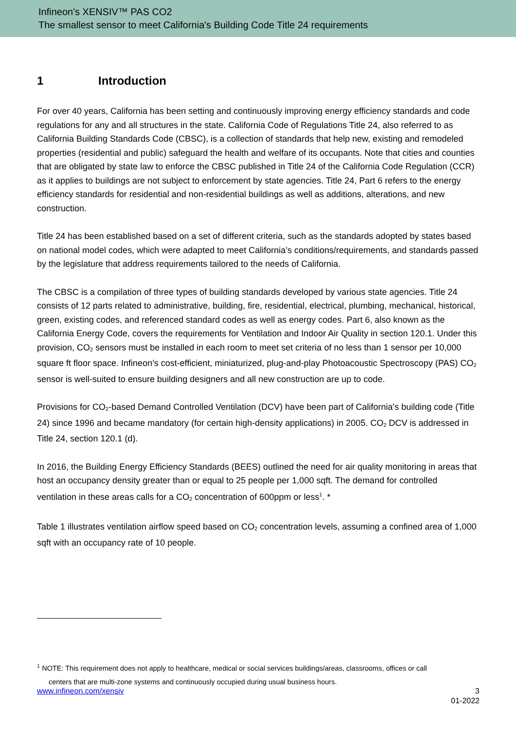Infineon's XENSIV™ PAS CO2
The smallest sensor to meet California's Building Code Title 24 requirements
1 Introduction
For over 40 years, California has been setting and continuously improving energy efficiency standards and code regulations for any and all structures in the state. California Code of Regulations Title 24, also referred to as California Building Standards Code (CBSC), is a collection of standards that help new, existing and remodeled properties (residential and public) safeguard the health and welfare of its occupants. Note that cities and counties that are obligated by state law to enforce the CBSC published in Title 24 of the California Code Regulation (CCR) as it applies to buildings are not subject to enforcement by state agencies. Title 24, Part 6 refers to the energy efficiency standards for residential and non-residential buildings as well as additions, alterations, and new construction.
Title 24 has been established based on a set of different criteria, such as the standards adopted by states based on national model codes, which were adapted to meet California’s conditions/requirements, and standards passed by the legislature that address requirements tailored to the needs of California.
The CBSC is a compilation of three types of building standards developed by various state agencies. Title 24 consists of 12 parts related to administrative, building, fire, residential, electrical, plumbing, mechanical, historical, green, existing codes, and referenced standard codes as well as energy codes. Part 6, also known as the California Energy Code, covers the requirements for Ventilation and Indoor Air Quality in section 120.1. Under this provision, CO<sub>2</sub> sensors must be installed in each room to meet set criteria of no less than 1 sensor per 10,000 square ft floor space. Infineon’s cost-efficient, miniaturized, plug-and-play Photoacoustic Spectroscopy (PAS) CO<sub>2</sub> sensor is well-suited to ensure building designers and all new construction are up to code.
Provisions for CO<sub>2</sub>-based Demand Controlled Ventilation (DCV) have been part of California’s building code (Title 24) since 1996 and became mandatory (for certain high-density applications) in 2005. CO<sub>2</sub> DCV is addressed in Title 24, section 120.1 (d).
In 2016, the Building Energy Efficiency Standards (BEES) outlined the need for air quality monitoring in areas that host an occupancy density greater than or equal to 25 people per 1,000 sqft. The demand for controlled ventilation in these areas calls for a CO<sub>2</sub> concentration of 600ppm or less<sup>1</sup>. *
Table 1 illustrates ventilation airflow speed based on CO<sub>2</sub> concentration levels, assuming a confined area of 1,000 sqft with an occupancy rate of 10 people.
<sup>1</sup> NOTE: This requirement does not apply to healthcare, medical or social services buildings/areas, classrooms, offices or call
centers that are multi-zone systems and continuously occupied during usual business hours.
www.infineon.com/xensiv 3
01-2022